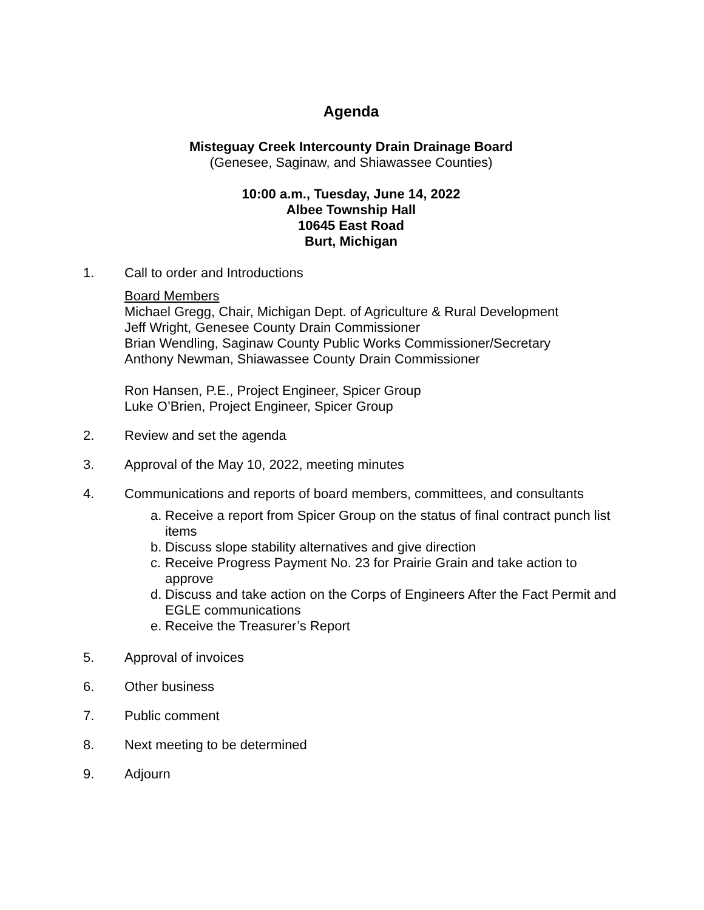Agenda
Misteguay Creek Intercounty Drain Drainage Board
(Genesee, Saginaw, and Shiawassee Counties)
10:00 a.m., Tuesday, June 14, 2022
Albee Township Hall
10645 East Road
Burt, Michigan
1. Call to order and Introductions
Board Members
Michael Gregg, Chair, Michigan Dept. of Agriculture & Rural Development
Jeff Wright, Genesee County Drain Commissioner
Brian Wendling, Saginaw County Public Works Commissioner/Secretary
Anthony Newman, Shiawassee County Drain Commissioner
Ron Hansen, P.E., Project Engineer, Spicer Group
Luke O’Brien, Project Engineer, Spicer Group
2. Review and set the agenda
3. Approval of the May 10, 2022, meeting minutes
4. Communications and reports of board members, committees, and consultants
a.
Receive a report from Spicer Group on the status of final contract punch list items
b.
Discuss slope stability alternatives and give direction
c.
Receive Progress Payment No. 23 for Prairie Grain and take action to approve
d.
Discuss and take action on the Corps of Engineers After the Fact Permit and EGLE communications
e.
Receive the Treasurer’s Report
5. Approval of invoices
6. Other business
7. Public comment
8. Next meeting to be determined
9. Adjourn